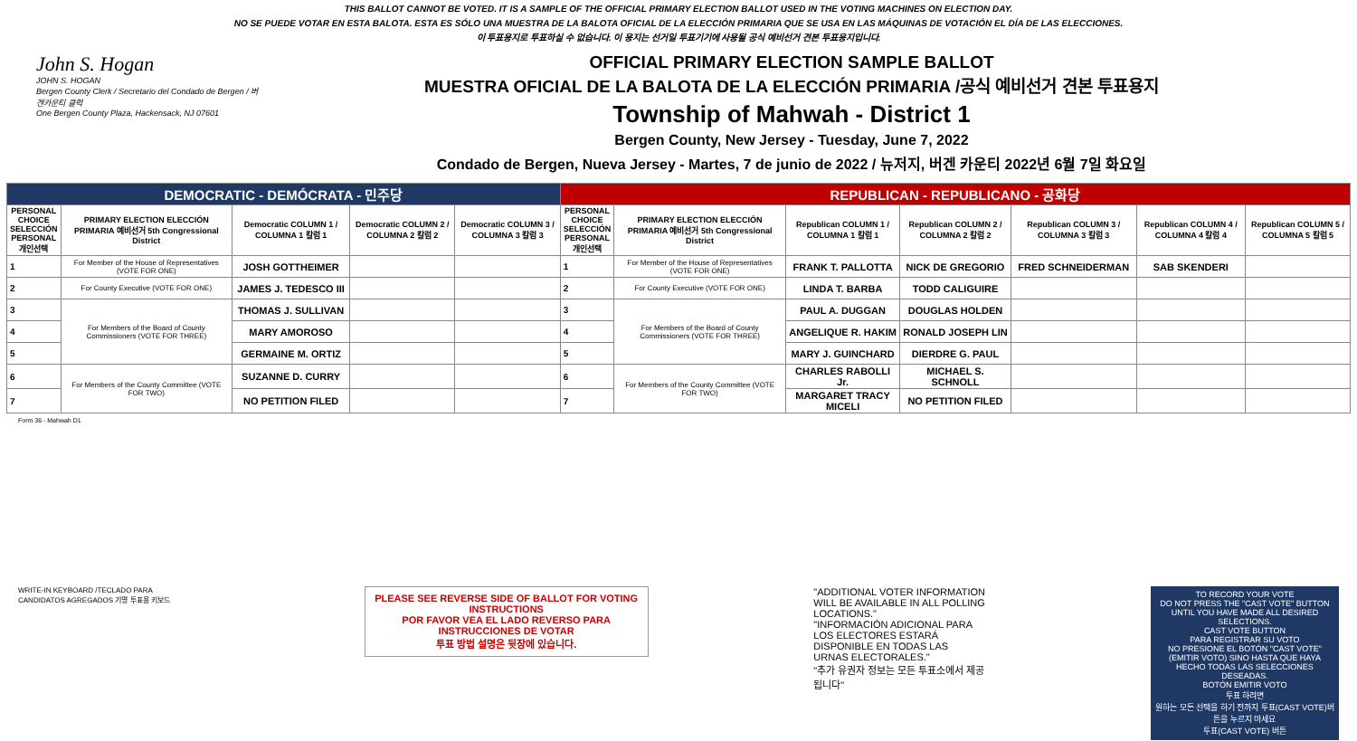THIS BALLOT CANNOT BE VOTED. IT IS A SAMPLE OF THE OFFICIAL PRIMARY ELECTION BALLOT USED IN THE VOTING MACHINES ON ELECTION DAY.
NO SE PUEDE VOTAR EN ESTA BALOTA. ESTA ES SÓLO UNA MUESTRA DE LA BALOTA OFICIAL DE LA ELECCIÓN PRIMARIA QUE SE USA EN LAS MÁQUINAS DE VOTACIÓN EL DÍA DE LAS ELECCIONES.
이 투표용지로 투표하실 수 없습니다. 이 용지는 선거일 투표기기에 사용될 공식 예비선거 견본 투표용지입니다.
John S. Hogan
JOHN S. HOGAN
Bergen County Clerk / Secretario del Condado de Bergen / 버겐카운티 클럭
One Bergen County Plaza, Hackensack, NJ 07601
OFFICIAL PRIMARY ELECTION SAMPLE BALLOT
MUESTRA OFICIAL DE LA BALOTA DE LA ELECCIÓN PRIMARIA /공식 예비선거 견본 투표용지
Township of Mahwah - District 1
Bergen County, New Jersey - Tuesday, June 7, 2022
Condado de Bergen, Nueva Jersey - Martes, 7 de junio de 2022 / 뉴저지, 버겐 카운티 2022년 6월 7일 화요일
| DEMOCRATIC - DEMÓCRATA - 민주당 | | | | | REPUBLICAN - REPUBLICANO - 공화당 | | | | | | |
| --- | --- | --- | --- | --- | --- | --- | --- | --- | --- | --- | --- |
| PERSONAL CHOICE SELECCIÓN PERSONAL 개인선택 | PRIMARY ELECTION ELECCIÓN PRIMARIA 예비선거 5th Congressional District | Democratic COLUMN 1 / COLUMNA 1 칼럼 1 | Democratic COLUMN 2 / COLUMNA 2 칼럼 2 | Democratic COLUMN 3 / COLUMNA 3 칼럼 3 | PERSONAL CHOICE SELECCIÓN PERSONAL 개인선택 | PRIMARY ELECTION ELECCIÓN PRIMARIA 예비선거 5th Congressional District | Republican COLUMN 1 / COLUMNA 1 칼럼 1 | Republican COLUMN 2 / COLUMNA 2 칼럼 2 | Republican COLUMN 3 / COLUMNA 3 칼럼 3 | Republican COLUMN 4 / COLUMNA 4 칼럼 4 | Republican COLUMN 5 / COLUMNA 5 칼럼 5 |
| 1 | For Member of the House of Representatives (VOTE FOR ONE) | JOSH GOTTHEIMER | | | 1 | For Member of the House of Representatives (VOTE FOR ONE) | FRANK T. PALLOTTA | NICK DE GREGORIO | FRED SCHNEIDERMAN | SAB SKENDERI | |
| 2 | For County Executive (VOTE FOR ONE) | JAMES J. TEDESCO III | | | 2 | For County Executive (VOTE FOR ONE) | LINDA T. BARBA | TODD CALIGUIRE | | | |
| 3 | For Members of the Board of County Commissioners (VOTE FOR THREE) | THOMAS J. SULLIVAN | | | 3 | For Members of the Board of County Commissioners (VOTE FOR THREE) | PAUL A. DUGGAN | DOUGLAS HOLDEN | | | |
| 4 | | MARY AMOROSO | | | 4 | | ANGELIQUE R. HAKIM | RONALD JOSEPH LIN | | | |
| 5 | | GERMAINE M. ORTIZ | | | 5 | | MARY J. GUINCHARD | DIERDRE G. PAUL | | | |
| 6 | For Members of the County Committee (VOTE FOR TWO) | SUZANNE D. CURRY | | | 6 | For Members of the County Committee (VOTE FOR TWO) | CHARLES RABOLLI Jr. | MICHAEL S. SCHNOLL | | | |
| 7 | | NO PETITION FILED | | | 7 | | MARGARET TRACY MICELI | NO PETITION FILED | | | |
Form 36 - Mahwah D1
WRITE-IN KEYBOARD /TECLADO PARA CANDIDATOS AGREGADOS 기명 투표용 키보드
PLEASE SEE REVERSE SIDE OF BALLOT FOR VOTING INSTRUCTIONS
POR FAVOR VEA EL LADO REVERSO PARA INSTRUCCIONES DE VOTAR
투표 방법 설명은 뒷장에 있습니다.
"ADDITIONAL VOTER INFORMATION WILL BE AVAILABLE IN ALL POLLING LOCATIONS."
"INFORMACIÓN ADICIONAL PARA LOS ELECTORES ESTARÁ DISPONIBLE EN TODAS LAS URNAS ELECTORALES."
"추가 유권자 정보는 모든 투표소에서 제공됩니다"
TO RECORD YOUR VOTE
DO NOT PRESS THE "CAST VOTE" BUTTON UNTIL YOU HAVE MADE ALL DESIRED SELECTIONS.
CAST VOTE BUTTON
PARA REGISTRAR SU VOTO
NO PRESIONE EL BOTÓN "CAST VOTE" (EMITIR VOTO) SINO HASTA QUE HAYA HECHO TODAS LAS SELECCIONES DESEADAS.
BOTÓN EMITIR VOTO
투표 하려면
원하는 모든 선택을 하기 전까지 투표(CAST VOTE)버튼을 누르지 마세요
투표(CAST VOTE) 버튼